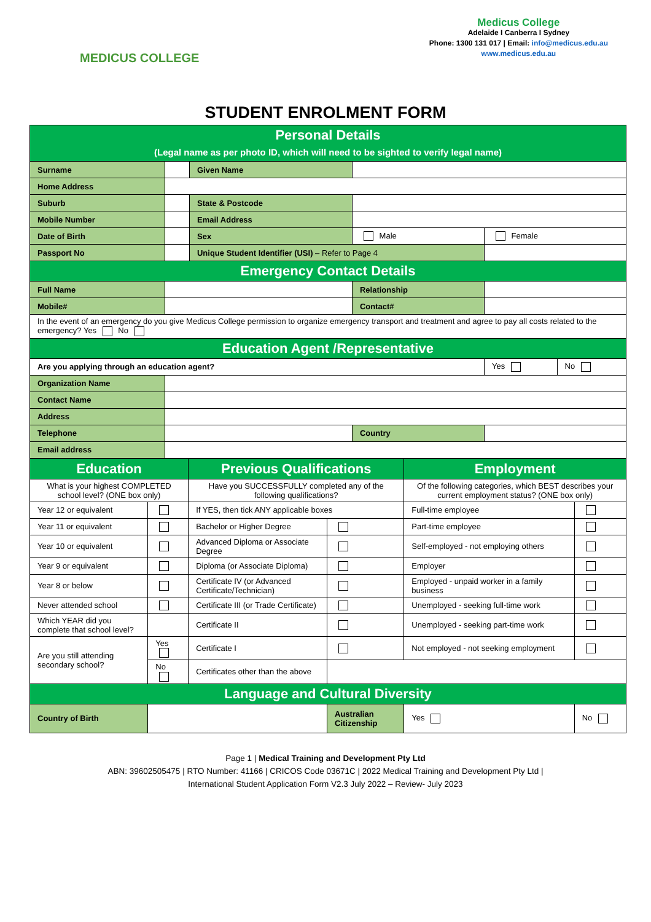MEDICUS COLLEGE
Medicus College
Adelaide I Canberra I Sydney
Phone: 1300 131 017 | Email: info@medicus.edu.au
www.medicus.edu.au
STUDENT ENROLMENT FORM
| Personal Details (Legal name as per photo ID, which will need to be sighted to verify legal name) | | | | | |
| Surname | | Given Name | | | |
| Home Address | | | | | |
| Suburb | | State & Postcode | | | |
| Mobile Number | | Email Address | | | |
| Date of Birth | | Sex | Male | Female | |
| Passport No | | Unique Student Identifier (USI) – Refer to Page 4 | | | |
| Emergency Contact Details | | | | | |
| Full Name | | | Relationship | | |
| Mobile# | | | Contact# | | |
| In the event of an emergency do you give Medicus College permission to organize emergency transport and treatment and agree to pay all costs related to the emergency? Yes No | | | | | |
| Education Agent /Representative | | | | | |
| Are you applying through an education agent? | | | | Yes | No |
| Organization Name | | | | | |
| Contact Name | | | | | |
| Address | | | | | |
| Telephone | | | Country | | |
| Email address | | | | | |
| Education | | Previous Qualifications | | Employment | |
| What is your highest COMPLETED school level? (ONE box only) | | Have you SUCCESSFULLY completed any of the following qualifications? | | Of the following categories, which BEST describes your current employment status? (ONE box only) | |
| Year 12 or equivalent | | If YES, then tick ANY applicable boxes | | Full-time employee | |
| Year 11 or equivalent | | Bachelor or Higher Degree | | Part-time employee | |
| Year 10 or equivalent | | Advanced Diploma or Associate Degree | | Self-employed - not employing others | |
| Year 9 or equivalent | | Diploma (or Associate Diploma) | | Employer | |
| Year 8 or below | | Certificate IV (or Advanced Certificate/Technician) | | Employed - unpaid worker in a family business | |
| Never attended school | | Certificate III (or Trade Certificate) | | Unemployed - seeking full-time work | |
| Which YEAR did you complete that school level? | | Certificate II | | Unemployed - seeking part-time work | |
| Are you still attending secondary school? | Yes | Certificate I | | Not employed - not seeking employment | |
| | No | Certificates other than the above | | | |
| Language and Cultural Diversity | | | | | |
| Country of Birth | | | Australian Citizenship | Yes | No |
Page 1 | Medical Training and Development Pty Ltd
ABN: 39602505475 | RTO Number: 41166 | CRICOS Code 03671C | 2022 Medical Training and Development Pty Ltd |
International Student Application Form V2.3 July 2022 – Review- July 2023